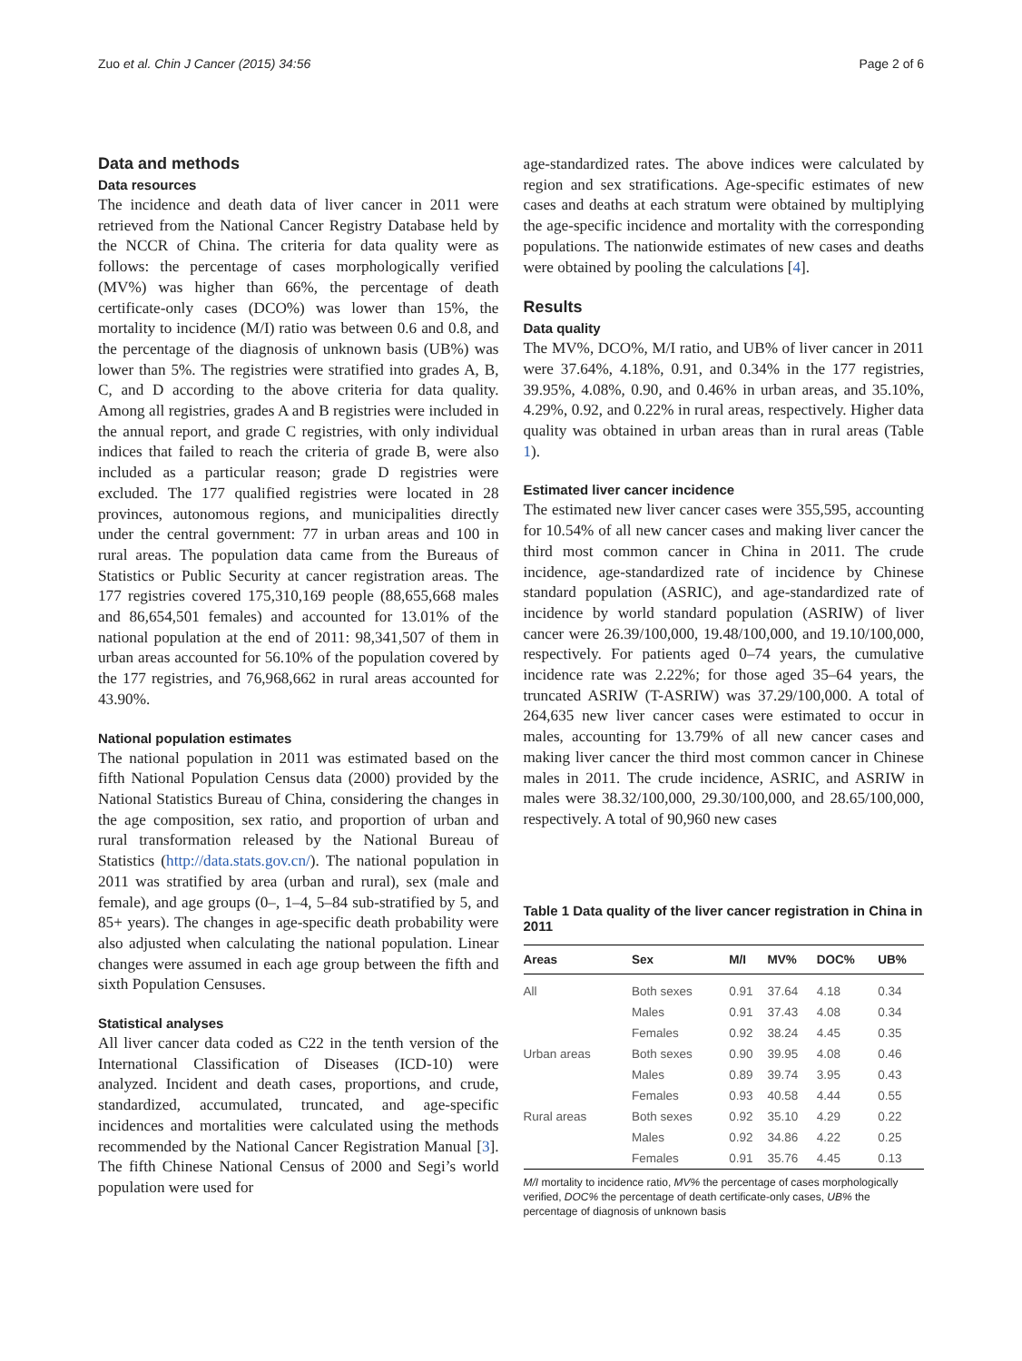Zuo et al. Chin J Cancer (2015) 34:56 Page 2 of 6
Data and methods
Data resources
The incidence and death data of liver cancer in 2011 were retrieved from the National Cancer Registry Database held by the NCCR of China. The criteria for data quality were as follows: the percentage of cases morphologically verified (MV%) was higher than 66%, the percentage of death certificate-only cases (DCO%) was lower than 15%, the mortality to incidence (M/I) ratio was between 0.6 and 0.8, and the percentage of the diagnosis of unknown basis (UB%) was lower than 5%. The registries were stratified into grades A, B, C, and D according to the above criteria for data quality. Among all registries, grades A and B registries were included in the annual report, and grade C registries, with only individual indices that failed to reach the criteria of grade B, were also included as a particular reason; grade D registries were excluded. The 177 qualified registries were located in 28 provinces, autonomous regions, and municipalities directly under the central government: 77 in urban areas and 100 in rural areas. The population data came from the Bureaus of Statistics or Public Security at cancer registration areas. The 177 registries covered 175,310,169 people (88,655,668 males and 86,654,501 females) and accounted for 13.01% of the national population at the end of 2011: 98,341,507 of them in urban areas accounted for 56.10% of the population covered by the 177 registries, and 76,968,662 in rural areas accounted for 43.90%.
National population estimates
The national population in 2011 was estimated based on the fifth National Population Census data (2000) provided by the National Statistics Bureau of China, considering the changes in the age composition, sex ratio, and proportion of urban and rural transformation released by the National Bureau of Statistics (http://data.stats.gov.cn/). The national population in 2011 was stratified by area (urban and rural), sex (male and female), and age groups (0–, 1–4, 5–84 sub-stratified by 5, and 85+ years). The changes in age-specific death probability were also adjusted when calculating the national population. Linear changes were assumed in each age group between the fifth and sixth Population Censuses.
Statistical analyses
All liver cancer data coded as C22 in the tenth version of the International Classification of Diseases (ICD-10) were analyzed. Incident and death cases, proportions, and crude, standardized, accumulated, truncated, and age-specific incidences and mortalities were calculated using the methods recommended by the National Cancer Registration Manual [3]. The fifth Chinese National Census of 2000 and Segi’s world population were used for
age-standardized rates. The above indices were calculated by region and sex stratifications. Age-specific estimates of new cases and deaths at each stratum were obtained by multiplying the age-specific incidence and mortality with the corresponding populations. The nationwide estimates of new cases and deaths were obtained by pooling the calculations [4].
Results
Data quality
The MV%, DCO%, M/I ratio, and UB% of liver cancer in 2011 were 37.64%, 4.18%, 0.91, and 0.34% in the 177 registries, 39.95%, 4.08%, 0.90, and 0.46% in urban areas, and 35.10%, 4.29%, 0.92, and 0.22% in rural areas, respectively. Higher data quality was obtained in urban areas than in rural areas (Table 1).
Estimated liver cancer incidence
The estimated new liver cancer cases were 355,595, accounting for 10.54% of all new cancer cases and making liver cancer the third most common cancer in China in 2011. The crude incidence, age-standardized rate of incidence by Chinese standard population (ASRIC), and age-standardized rate of incidence by world standard population (ASRIW) of liver cancer were 26.39/100,000, 19.48/100,000, and 19.10/100,000, respectively. For patients aged 0–74 years, the cumulative incidence rate was 2.22%; for those aged 35–64 years, the truncated ASRIW (T-ASRIW) was 37.29/100,000. A total of 264,635 new liver cancer cases were estimated to occur in males, accounting for 13.79% of all new cancer cases and making liver cancer the third most common cancer in Chinese males in 2011. The crude incidence, ASRIC, and ASRIW in males were 38.32/100,000, 29.30/100,000, and 28.65/100,000, respectively. A total of 90,960 new cases
Table 1 Data quality of the liver cancer registration in China in 2011
| Areas | Sex | M/I | MV% | DOC% | UB% |
| --- | --- | --- | --- | --- | --- |
| All | Both sexes | 0.91 | 37.64 | 4.18 | 0.34 |
| | Males | 0.91 | 37.43 | 4.08 | 0.34 |
| | Females | 0.92 | 38.24 | 4.45 | 0.35 |
| Urban areas | Both sexes | 0.90 | 39.95 | 4.08 | 0.46 |
| | Males | 0.89 | 39.74 | 3.95 | 0.43 |
| | Females | 0.93 | 40.58 | 4.44 | 0.55 |
| Rural areas | Both sexes | 0.92 | 35.10 | 4.29 | 0.22 |
| | Males | 0.92 | 34.86 | 4.22 | 0.25 |
| | Females | 0.91 | 35.76 | 4.45 | 0.13 |
M/I mortality to incidence ratio, MV% the percentage of cases morphologically verified, DOC% the percentage of death certificate-only cases, UB% the percentage of diagnosis of unknown basis